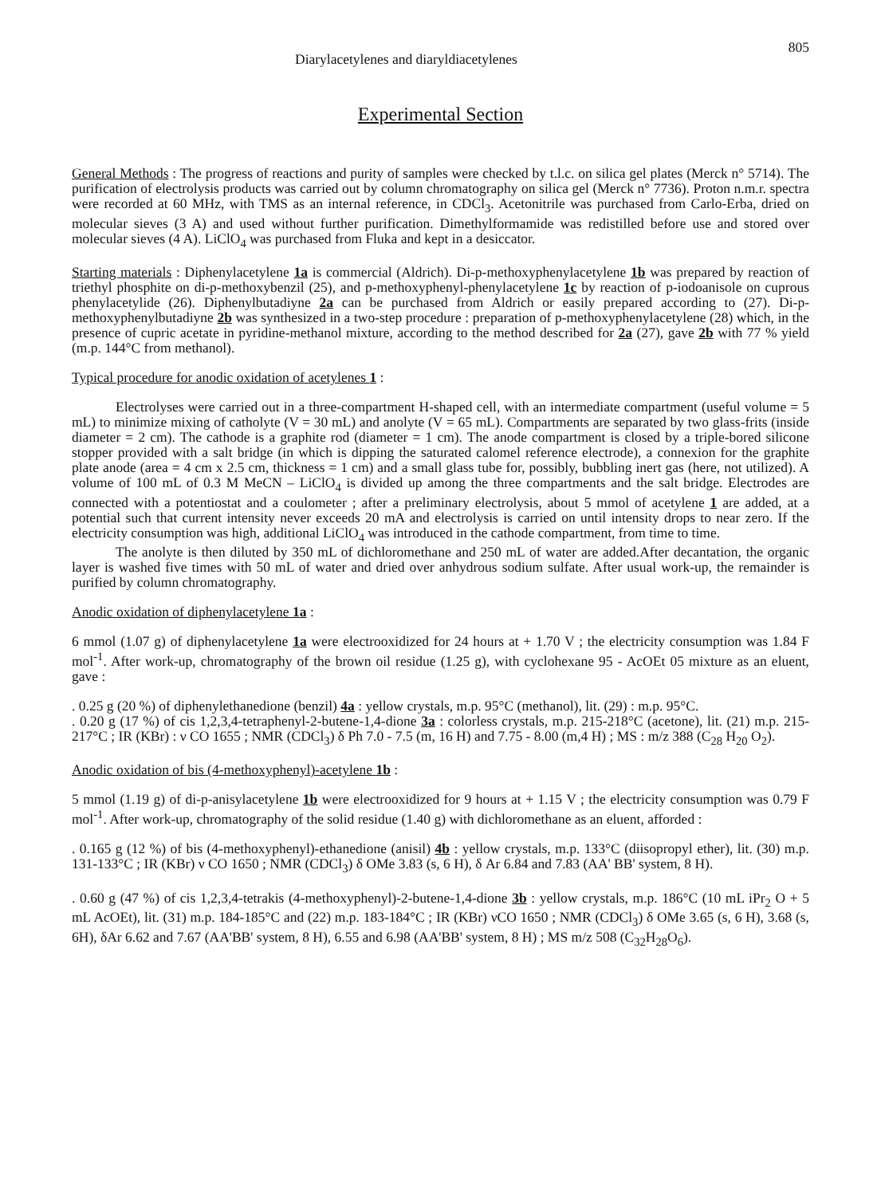Diarylacetylenes and diaryldiacetylenes 805
Experimental Section
General Methods : The progress of reactions and purity of samples were checked by t.l.c. on silica gel plates (Merck n° 5714). The purification of electrolysis products was carried out by column chromatography on silica gel (Merck n° 7736). Proton n.m.r. spectra were recorded at 60 MHz, with TMS as an internal reference, in CDCl<sub>3</sub>. Acetonitrile was purchased from Carlo-Erba, dried on molecular sieves (3 A) and used without further purification. Dimethylformamide was redistilled before use and stored over molecular sieves (4 A). LiClO<sub>4</sub> was purchased from Fluka and kept in a desiccator.
Starting materials : Diphenylacetylene 1a is commercial (Aldrich). Di-p-methoxyphenylacetylene 1b was prepared by reaction of triethyl phosphite on di-p-methoxybenzil (25), and p-methoxyphenyl-phenylacetylene 1c by reaction of p-iodoanisole on cuprous phenylacetylide (26). Diphenylbutadiyne 2a can be purchased from Aldrich or easily prepared according to (27). Di-p-methoxyphenylbutadiyne 2b was synthesized in a two-step procedure : preparation of p-methoxyphenylacetylene (28) which, in the presence of cupric acetate in pyridine-methanol mixture, according to the method described for 2a (27), gave 2b with 77 % yield (m.p. 144°C from methanol).
Typical procedure for anodic oxidation of acetylenes 1 :
Electrolyses were carried out in a three-compartment H-shaped cell, with an intermediate compartment (useful volume = 5 mL) to minimize mixing of catholyte (V = 30 mL) and anolyte (V = 65 mL). Compartments are separated by two glass-frits (inside diameter = 2 cm). The cathode is a graphite rod (diameter = 1 cm). The anode compartment is closed by a triple-bored silicone stopper provided with a salt bridge (in which is dipping the saturated calomel reference electrode), a connexion for the graphite plate anode (area = 4 cm x 2.5 cm, thickness = 1 cm) and a small glass tube for, possibly, bubbling inert gas (here, not utilized). A volume of 100 mL of 0.3 M MeCN – LiClO<sub>4</sub> is divided up among the three compartments and the salt bridge. Electrodes are connected with a potentiostat and a coulometer ; after a preliminary electrolysis, about 5 mmol of acetylene 1 are added, at a potential such that current intensity never exceeds 20 mA and electrolysis is carried on until intensity drops to near zero. If the electricity consumption was high, additional LiClO<sub>4</sub> was introduced in the cathode compartment, from time to time.
The anolyte is then diluted by 350 mL of dichloromethane and 250 mL of water are added.After decantation, the organic layer is washed five times with 50 mL of water and dried over anhydrous sodium sulfate. After usual work-up, the remainder is purified by column chromatography.
Anodic oxidation of diphenylacetylene 1a :
6 mmol (1.07 g) of diphenylacetylene 1a were electrooxidized for 24 hours at + 1.70 V ; the electricity consumption was 1.84 F mol<sup>-1</sup>. After work-up, chromatography of the brown oil residue (1.25 g), with cyclohexane 95 - AcOEt 05 mixture as an eluent, gave :
. 0.25 g (20 %) of diphenylethanedione (benzil) 4a : yellow crystals, m.p. 95°C (methanol), lit. (29) : m.p. 95°C.
. 0.20 g (17 %) of cis 1,2,3,4-tetraphenyl-2-butene-1,4-dione 3a : colorless crystals, m.p. 215-218°C (acetone), lit. (21) m.p. 215-217°C ; IR (KBr) : ν CO 1655 ; NMR (CDCl<sub>3</sub>) δ Ph 7.0 - 7.5 (m, 16 H) and 7.75 - 8.00 (m,4 H) ; MS : m/z 388 (C<sub>28</sub> H<sub>20</sub> O<sub>2</sub>).
Anodic oxidation of bis (4-methoxyphenyl)-acetylene 1b :
5 mmol (1.19 g) of di-p-anisylacetylene 1b were electrooxidized for 9 hours at + 1.15 V ; the electricity consumption was 0.79 F mol<sup>-1</sup>. After work-up, chromatography of the solid residue (1.40 g) with dichloromethane as an eluent, afforded :
. 0.165 g (12 %) of bis (4-methoxyphenyl)-ethanedione (anisil) 4b : yellow crystals, m.p. 133°C (diisopropyl ether), lit. (30) m.p. 131-133°C ; IR (KBr) ν CO 1650 ; NMR (CDCl<sub>3</sub>) δ OMe 3.83 (s, 6 H), δ Ar 6.84 and 7.83 (AA' BB' system, 8 H).
. 0.60 g (47 %) of cis 1,2,3,4-tetrakis (4-methoxyphenyl)-2-butene-1,4-dione 3b : yellow crystals, m.p. 186°C (10 mL iPr<sub>2</sub> O + 5 mL AcOEt), lit. (31) m.p. 184-185°C and (22) m.p. 183-184°C ; IR (KBr) νCO 1650 ; NMR (CDCl<sub>3</sub>) δ OMe 3.65 (s, 6 H), 3.68 (s, 6H), δAr 6.62 and 7.67 (AA'BB' system, 8 H), 6.55 and 6.98 (AA'BB' system, 8 H) ; MS m/z 508 (C<sub>32</sub>H<sub>28</sub>O<sub>6</sub>).